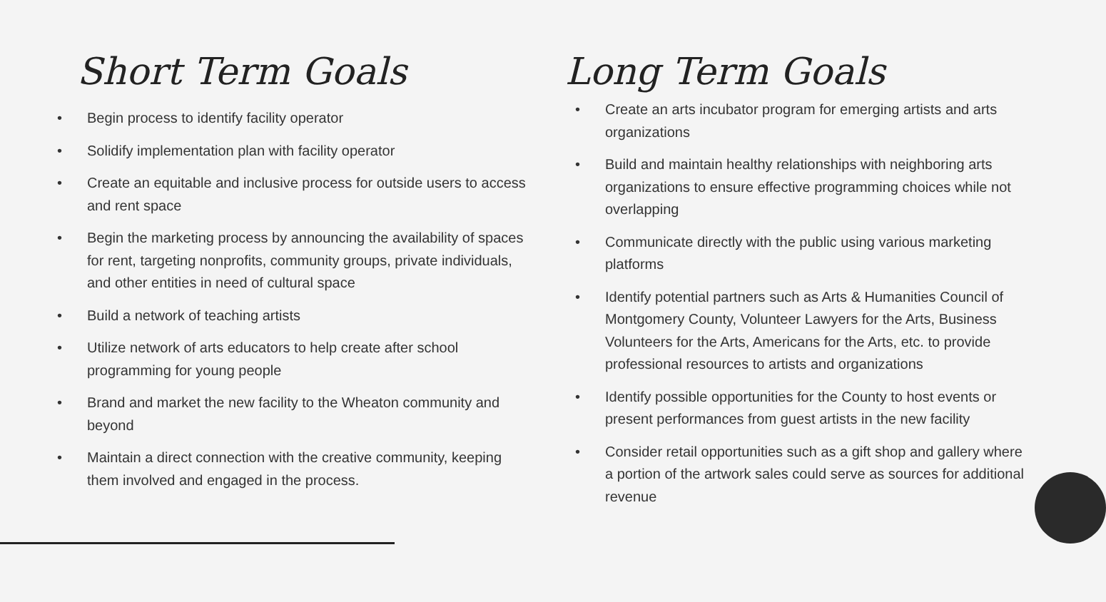Short Term Goals
• Begin process to identify facility operator
• Solidify implementation plan with facility operator
• Create an equitable and inclusive process for outside users to access and rent space
• Begin the marketing process by announcing the availability of spaces for rent, targeting nonprofits, community groups, private individuals, and other entities in need of cultural space
• Build a network of teaching artists
• Utilize network of arts educators to help create after school programming for young people
• Brand and market the new facility to the Wheaton community and beyond
• Maintain a direct connection with the creative community, keeping them involved and engaged in the process.
Long Term Goals
• Create an arts incubator program for emerging artists and arts organizations
• Build and maintain healthy relationships with neighboring arts organizations to ensure effective programming choices while not overlapping
• Communicate directly with the public using various marketing platforms
• Identify potential partners such as Arts & Humanities Council of Montgomery County, Volunteer Lawyers for the Arts, Business Volunteers for the Arts, Americans for the Arts, etc. to provide professional resources to artists and organizations
• Identify possible opportunities for the County to host events or present performances from guest artists in the new facility
• Consider retail opportunities such as a gift shop and gallery where a portion of the artwork sales could serve as sources for additional revenue